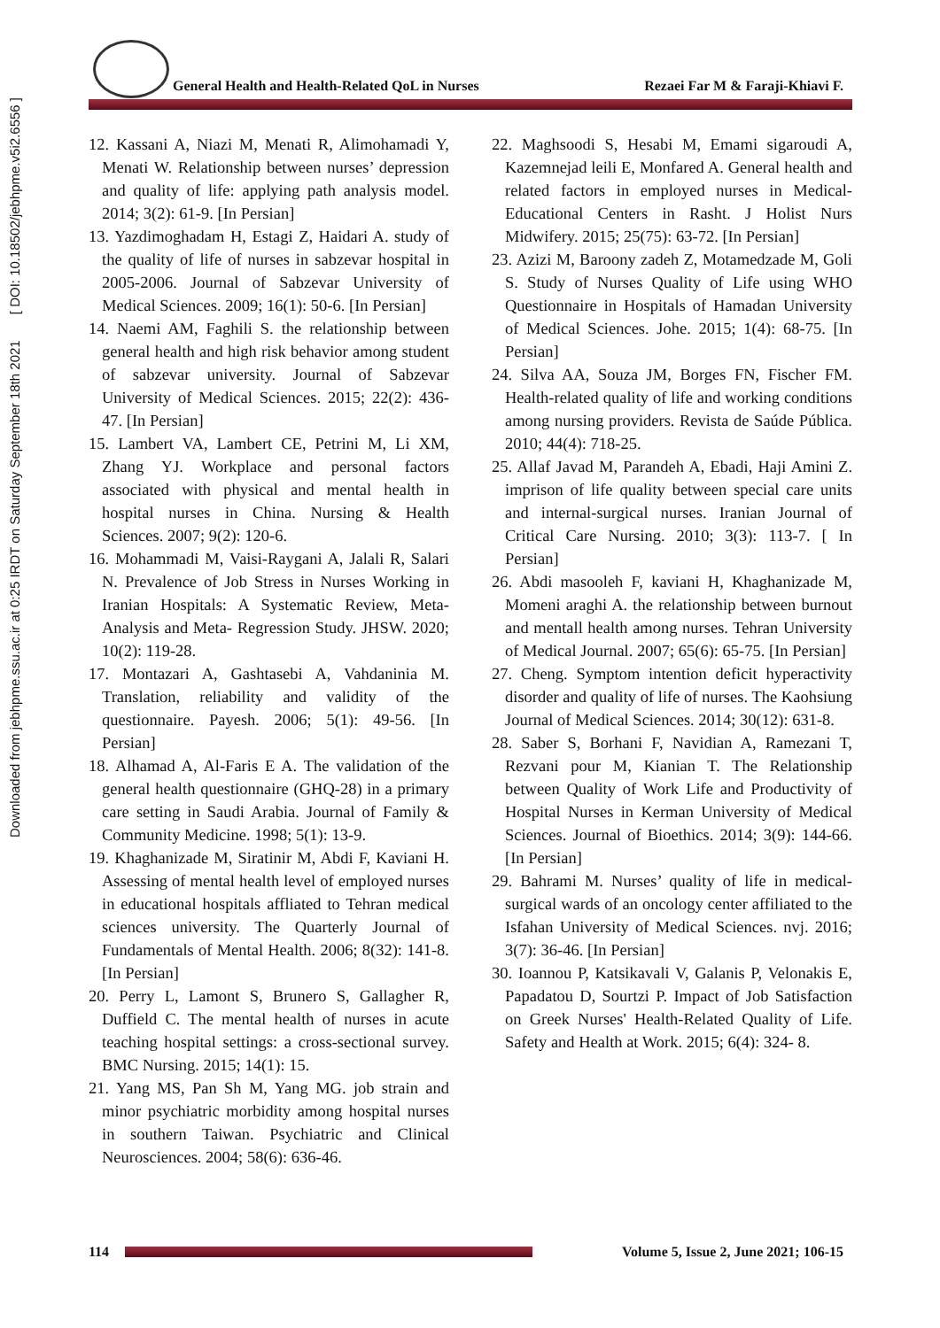Downloaded from jebhpme.ssu.ac.ir at 0:25 IRDT on Saturday September 18th 2021 [ DOI: 10.18502/jebhpme.v5i2.6556 ]
General Health and Health-Related QoL in Nurses Rezaei Far M & Faraji-Khiavi F.
12. Kassani A, Niazi M, Menati R, Alimohamadi Y, Menati W. Relationship between nurses’ depression and quality of life: applying path analysis model. 2014; 3(2): 61-9. [In Persian]
13. Yazdimoghadam H, Estagi Z, Haidari A. study of the quality of life of nurses in sabzevar hospital in 2005-2006. Journal of Sabzevar University of Medical Sciences. 2009; 16(1): 50-6. [In Persian]
14. Naemi AM, Faghili S. the relationship between general health and high risk behavior among student of sabzevar university. Journal of Sabzevar University of Medical Sciences. 2015; 22(2): 436-47. [In Persian]
15. Lambert VA, Lambert CE, Petrini M, Li XM, Zhang YJ. Workplace and personal factors associated with physical and mental health in hospital nurses in China. Nursing & Health Sciences. 2007; 9(2): 120-6.
16. Mohammadi M, Vaisi-Raygani A, Jalali R, Salari N. Prevalence of Job Stress in Nurses Working in Iranian Hospitals: A Systematic Review, Meta-Analysis and Meta- Regression Study. JHSW. 2020; 10(2): 119-28.
17. Montazari A, Gashtasebi A, Vahdaninia M. Translation, reliability and validity of the questionnaire. Payesh. 2006; 5(1): 49-56. [In Persian]
18. Alhamad A, Al-Faris E A. The validation of the general health questionnaire (GHQ-28) in a primary care setting in Saudi Arabia. Journal of Family & Community Medicine. 1998; 5(1): 13-9.
19. Khaghanizade M, Siratinir M, Abdi F, Kaviani H. Assessing of mental health level of employed nurses in educational hospitals affliated to Tehran medical sciences university. The Quarterly Journal of Fundamentals of Mental Health. 2006; 8(32): 141-8. [In Persian]
20. Perry L, Lamont S, Brunero S, Gallagher R, Duffield C. The mental health of nurses in acute teaching hospital settings: a cross-sectional survey. BMC Nursing. 2015; 14(1): 15.
21. Yang MS, Pan Sh M, Yang MG. job strain and minor psychiatric morbidity among hospital nurses in southern Taiwan. Psychiatric and Clinical Neurosciences. 2004; 58(6): 636-46.
22. Maghsoodi S, Hesabi M, Emami sigaroudi A, Kazemnejad leili E, Monfared A. General health and related factors in employed nurses in Medical-Educational Centers in Rasht. J Holist Nurs Midwifery. 2015; 25(75): 63-72. [In Persian]
23. Azizi M, Baroony zadeh Z, Motamedzade M, Goli S. Study of Nurses Quality of Life using WHO Questionnaire in Hospitals of Hamadan University of Medical Sciences. Johe. 2015; 1(4): 68-75. [In Persian]
24. Silva AA, Souza JM, Borges FN, Fischer FM. Health-related quality of life and working conditions among nursing providers. Revista de Saúde Pública. 2010; 44(4): 718-25.
25. Allaf Javad M, Parandeh A, Ebadi, Haji Amini Z. imprison of life quality between special care units and internal-surgical nurses. Iranian Journal of Critical Care Nursing. 2010; 3(3): 113-7. [ In Persian]
26. Abdi masooleh F, kaviani H, Khaghanizade M, Momeni araghi A. the relationship between burnout and mentall health among nurses. Tehran University of Medical Journal. 2007; 65(6): 65-75. [In Persian]
27. Cheng. Symptom intention deficit hyperactivity disorder and quality of life of nurses. The Kaohsiung Journal of Medical Sciences. 2014; 30(12): 631-8.
28. Saber S, Borhani F, Navidian A, Ramezani T, Rezvani pour M, Kianian T. The Relationship between Quality of Work Life and Productivity of Hospital Nurses in Kerman University of Medical Sciences. Journal of Bioethics. 2014; 3(9): 144-66. [In Persian]
29. Bahrami M. Nurses’ quality of life in medical-surgical wards of an oncology center affiliated to the Isfahan University of Medical Sciences. nvj. 2016; 3(7): 36-46. [In Persian]
30. Ioannou P, Katsikavali V, Galanis P, Velonakis E, Papadatou D, Sourtzi P. Impact of Job Satisfaction on Greek Nurses' Health-Related Quality of Life. Safety and Health at Work. 2015; 6(4): 324- 8.
114
Volume 5, Issue 2, June 2021; 106-15